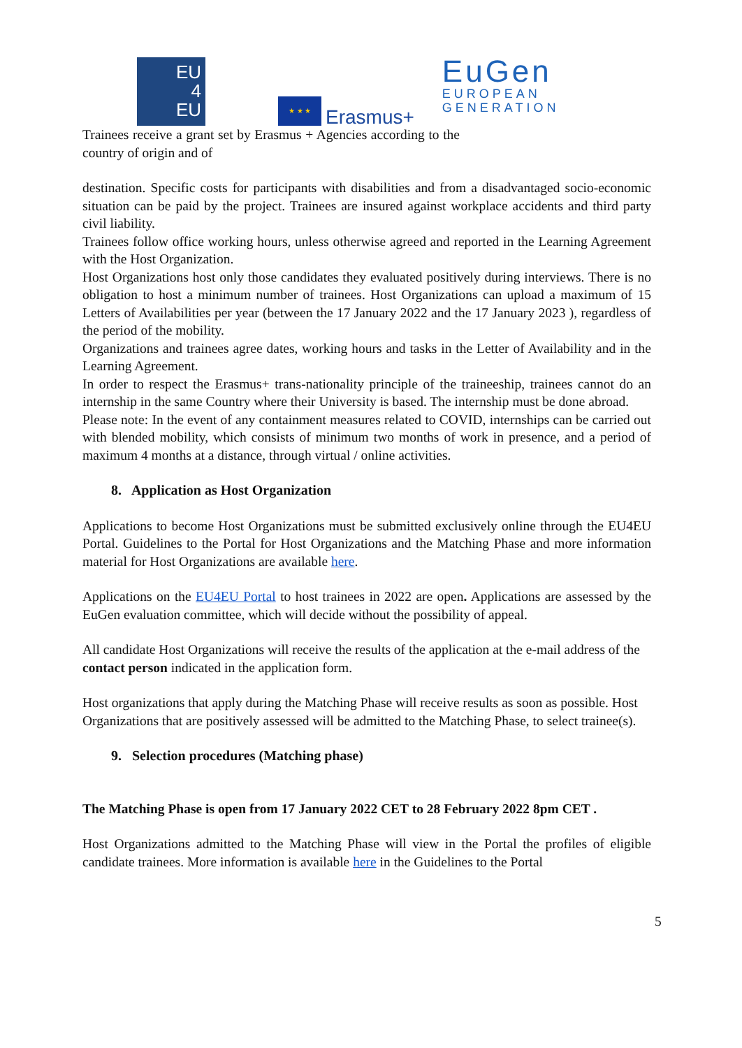EU
4
EU
★ ★ ★
Erasmus+
EuGen
EUROPEAN
GENERATION
Trainees receive a grant set by Erasmus + Agencies according to the country of origin and of
destination. Specific costs for participants with disabilities and from a disadvantaged socio-economic situation can be paid by the project. Trainees are insured against workplace accidents and third party civil liability.
Trainees follow office working hours, unless otherwise agreed and reported in the Learning Agreement with the Host Organization.
Host Organizations host only those candidates they evaluated positively during interviews. There is no obligation to host a minimum number of trainees. Host Organizations can upload a maximum of 15 Letters of Availabilities per year (between the 17 January 2022 and the 17 January 2023 ), regardless of the period of the mobility.
Organizations and trainees agree dates, working hours and tasks in the Letter of Availability and in the Learning Agreement.
In order to respect the Erasmus+ trans-nationality principle of the traineeship, trainees cannot do an internship in the same Country where their University is based. The internship must be done abroad.
Please note: In the event of any containment measures related to COVID, internships can be carried out with blended mobility, which consists of minimum two months of work in presence, and a period of maximum 4 months at a distance, through virtual / online activities.
8. Application as Host Organization
Applications to become Host Organizations must be submitted exclusively online through the EU4EU Portal. Guidelines to the Portal for Host Organizations and the Matching Phase and more information material for Host Organizations are available here.
Applications on the EU4EU Portal to host trainees in 2022 are open. Applications are assessed by the EuGen evaluation committee, which will decide without the possibility of appeal.
All candidate Host Organizations will receive the results of the application at the e-mail address of the contact person indicated in the application form.
Host organizations that apply during the Matching Phase will receive results as soon as possible. Host Organizations that are positively assessed will be admitted to the Matching Phase, to select trainee(s).
9. Selection procedures (Matching phase)
The Matching Phase is open from 17 January 2022 CET to 28 February 2022 8pm CET .
Host Organizations admitted to the Matching Phase will view in the Portal the profiles of eligible candidate trainees. More information is available here in the Guidelines to the Portal
5